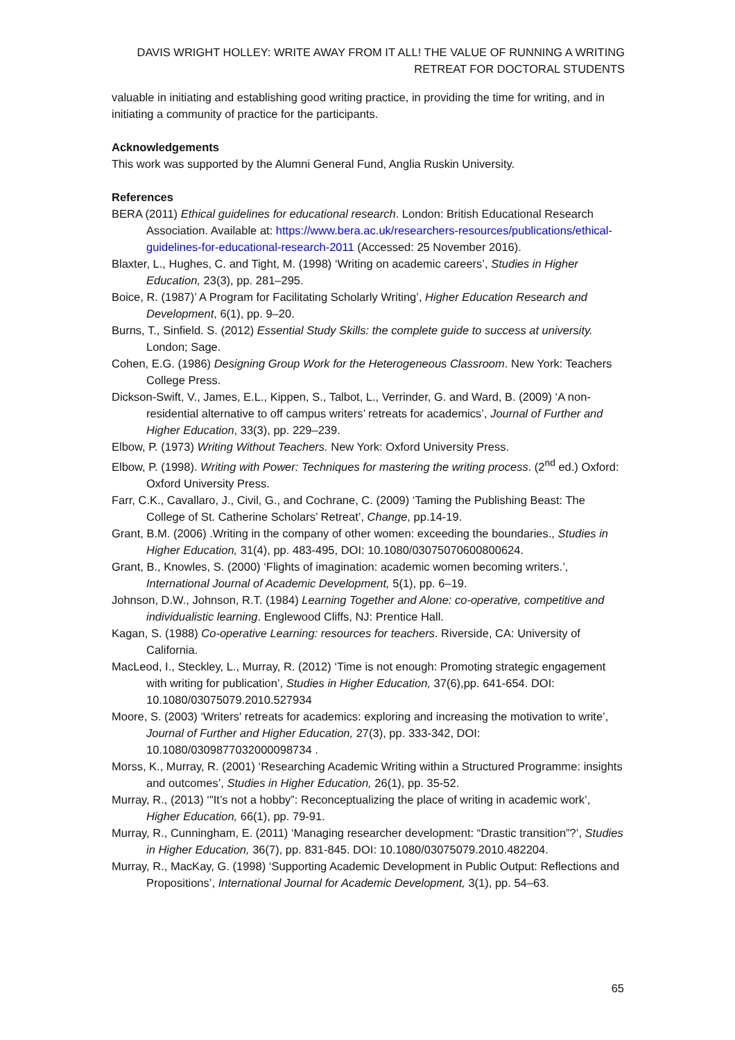DAVIS WRIGHT HOLLEY: WRITE AWAY FROM IT ALL! THE VALUE OF RUNNING A WRITING RETREAT FOR DOCTORAL STUDENTS
valuable in initiating and establishing good writing practice, in providing the time for writing, and in initiating a community of practice for the participants.
Acknowledgements
This work was supported by the Alumni General Fund, Anglia Ruskin University.
References
BERA (2011) Ethical guidelines for educational research. London: British Educational Research Association. Available at: https://www.bera.ac.uk/researchers-resources/publications/ethical-guidelines-for-educational-research-2011 (Accessed: 25 November 2016).
Blaxter, L., Hughes, C. and Tight, M. (1998) ‘Writing on academic careers’, Studies in Higher Education, 23(3), pp. 281–295.
Boice, R. (1987)’ A Program for Facilitating Scholarly Writing’, Higher Education Research and Development, 6(1), pp. 9–20.
Burns, T., Sinfield. S. (2012) Essential Study Skills: the complete guide to success at university. London; Sage.
Cohen, E.G. (1986) Designing Group Work for the Heterogeneous Classroom. New York: Teachers College Press.
Dickson-Swift, V., James, E.L., Kippen, S., Talbot, L., Verrinder, G. and Ward, B. (2009) ‘A non-residential alternative to off campus writers’ retreats for academics’, Journal of Further and Higher Education, 33(3), pp. 229–239.
Elbow, P. (1973) Writing Without Teachers. New York: Oxford University Press.
Elbow, P. (1998). Writing with Power: Techniques for mastering the writing process. (2<sup>nd</sup> ed.) Oxford: Oxford University Press.
Farr, C.K., Cavallaro, J., Civil, G., and Cochrane, C. (2009) ‘Taming the Publishing Beast: The College of St. Catherine Scholars’ Retreat’, Change, pp.14-19.
Grant, B.M. (2006) .Writing in the company of other women: exceeding the boundaries., Studies in Higher Education, 31(4), pp. 483-495, DOI: 10.1080/03075070600800624.
Grant, B., Knowles, S. (2000) ‘Flights of imagination: academic women becoming writers.’, International Journal of Academic Development, 5(1), pp. 6–19.
Johnson, D.W., Johnson, R.T. (1984) Learning Together and Alone: co-operative, competitive and individualistic learning. Englewood Cliffs, NJ: Prentice Hall.
Kagan, S. (1988) Co-operative Learning: resources for teachers. Riverside, CA: University of California.
MacLeod, I., Steckley, L., Murray, R. (2012) ‘Time is not enough: Promoting strategic engagement with writing for publication’, Studies in Higher Education, 37(6),pp. 641-654. DOI: 10.1080/03075079.2010.527934
Moore, S. (2003) ‘Writers' retreats for academics: exploring and increasing the motivation to write’, Journal of Further and Higher Education, 27(3), pp. 333-342, DOI: 10.1080/0309877032000098734 .
Morss, K., Murray, R. (2001) ‘Researching Academic Writing within a Structured Programme: insights and outcomes’, Studies in Higher Education, 26(1), pp. 35-52.
Murray, R., (2013) ‘"It’s not a hobby”: Reconceptualizing the place of writing in academic work’, Higher Education, 66(1), pp. 79-91.
Murray, R., Cunningham, E. (2011) ‘Managing researcher development: “Drastic transition”?’, Studies in Higher Education, 36(7), pp. 831-845. DOI: 10.1080/03075079.2010.482204.
Murray, R., MacKay, G. (1998) ‘Supporting Academic Development in Public Output: Reflections and Propositions’, International Journal for Academic Development, 3(1), pp. 54–63.
65